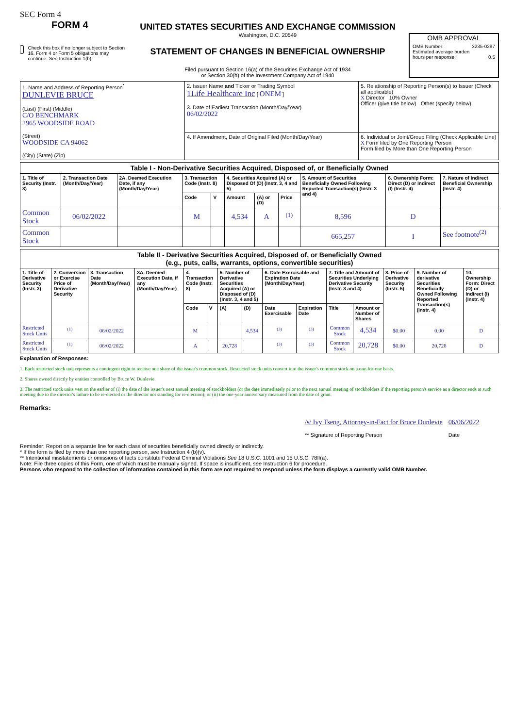SEC Form 4
FORM 4
Check this box if no longer subject to Section 16. Form 4 or Form 5 obligations may continue. See Instruction 1(b).
UNITED STATES SECURITIES AND EXCHANGE COMMISSION
Washington, D.C. 20549
STATEMENT OF CHANGES IN BENEFICIAL OWNERSHIP
Filed pursuant to Section 16(a) of the Securities Exchange Act of 1934
or Section 30(h) of the Investment Company Act of 1940
OMB APPROVAL
OMB Number: 3235-0287
Estimated average burden
hours per response: 0.5
| 1. Name and Address of Reporting Person<sup>*</sup> DUNLEVIE BRUCE (Last) (First) (Middle) C/O BENCHMARK 2965 WOODSIDE ROAD (Street) WOODSIDE CA 94062 (City) (State) (Zip) | 2. Issuer Name and Ticker or Trading Symbol 1Life Healthcare Inc [ ONEM ] 3. Date of Earliest Transaction (Month/Day/Year) 06/02/2022 | 5. Relationship of Reporting Person(s) to Issuer (Check all applicable) X Director 10% Owner Officer (give title below) Other (specify below) |
| | 4. If Amendment, Date of Original Filed (Month/Day/Year) | 6. Individual or Joint/Group Filing (Check Applicable Line) X Form filed by One Reporting Person Form filed by More than One Reporting Person |
| Table I - Non-Derivative Securities Acquired, Disposed of, or Beneficially Owned | | | | | | | | | | |
| --- | --- | --- | --- | --- | --- | --- | --- | --- | --- | --- |
| 1. Title of Security (Instr. 3) | 2. Transaction Date (Month/Day/Year) | 2A. Deemed Execution Date, if any (Month/Day/Year) | 3. Transaction Code (Instr. 8) | | 4. Securities Acquired (A) or Disposed Of (D) (Instr. 3, 4 and 5) | | | 5. Amount of Securities Beneficially Owned Following Reported Transaction(s) (Instr. 3 and 4) | 6. Ownership Form: Direct (D) or Indirect (I) (Instr. 4) | 7. Nature of Indirect Beneficial Ownership (Instr. 4) |
| | | | Code | V | Amount | (A) or (D) | Price | | | |
| Common Stock | 06/02/2022 | | M | | 4,534 | A | <sup>(1)</sup> | 8,596 | D | |
| Common Stock | | | | | | | | 665,257 | I | See footnote<sup>(2)</sup> |
| Table II - Derivative Securities Acquired, Disposed of, or Beneficially Owned (e.g., puts, calls, warrants, options, convertible securities) | | | | | | | | | | | | | | |
| --- | --- | --- | --- | --- | --- | --- | --- | --- | --- | --- | --- | --- | --- | --- |
| 1. Title of Derivative Security (Instr. 3) | 2. Conversion or Exercise Price of Derivative Security | 3. Transaction Date (Month/Day/Year) | 3A. Deemed Execution Date, if any (Month/Day/Year) | 4. Transaction Code (Instr. 8) | | 5. Number of Derivative Securities Acquired (A) or Disposed of (D) (Instr. 3, 4 and 5) | | 6. Date Exercisable and Expiration Date (Month/Day/Year) | | 7. Title and Amount of Securities Underlying Derivative Security (Instr. 3 and 4) | | 8. Price of Derivative Security (Instr. 5) | 9. Number of derivative Securities Beneficially Owned Following Reported Transaction(s) (Instr. 4) | 10. Ownership Form: Direct (D) or Indirect (I) (Instr. 4) |
| | | | | Code | V | (A) | (D) | Date Exercisable | Expiration Date | Title | Amount or Number of Shares | | | |
| Restricted Stock Units | <sup>(1)</sup> | 06/02/2022 | | M | | | 4,534 | <sup>(3)</sup> | <sup>(3)</sup> | Common Stock | 4,534 | $0.00 | 0.00 | D |
| Restricted Stock Units | <sup>(1)</sup> | 06/02/2022 | | A | | 20,728 | | <sup>(3)</sup> | <sup>(3)</sup> | Common Stock | 20,728 | $0.00 | 20,728 | D |
Explanation of Responses:
1. Each restricted stock unit represents a contingent right to receive one share of the issuer's common stock. Restricted stock units convert into the issuer's common stock on a one-for-one basis.
2. Shares owned directly by entities controlled by Bruce W. Dunlevie.
3. The restricted stock units vest on the earlier of (i) the date of the issuer's next annual meeting of stockholders (or the date immediately prior to the next annual meeting of stockholders if the reporting person's service as a director ends at such meeting due to the director's failure to be re-elected or the director not standing for re-election); or (ii) the one-year anniversary measured from the date of grant.
Remarks:
/s/ Ivy Tseng, Attorney-in-Fact for Bruce Dunlevie
** Signature of Reporting Person
06/06/2022
Date
Reminder: Report on a separate line for each class of securities beneficially owned directly or indirectly.
* If the form is filed by more than one reporting person, see Instruction 4 (b)(v).
** Intentional misstatements or omissions of facts constitute Federal Criminal Violations See 18 U.S.C. 1001 and 15 U.S.C. 78ff(a).
Note: File three copies of this Form, one of which must be manually signed. If space is insufficient, see Instruction 6 for procedure.
Persons who respond to the collection of information contained in this form are not required to respond unless the form displays a currently valid OMB Number.